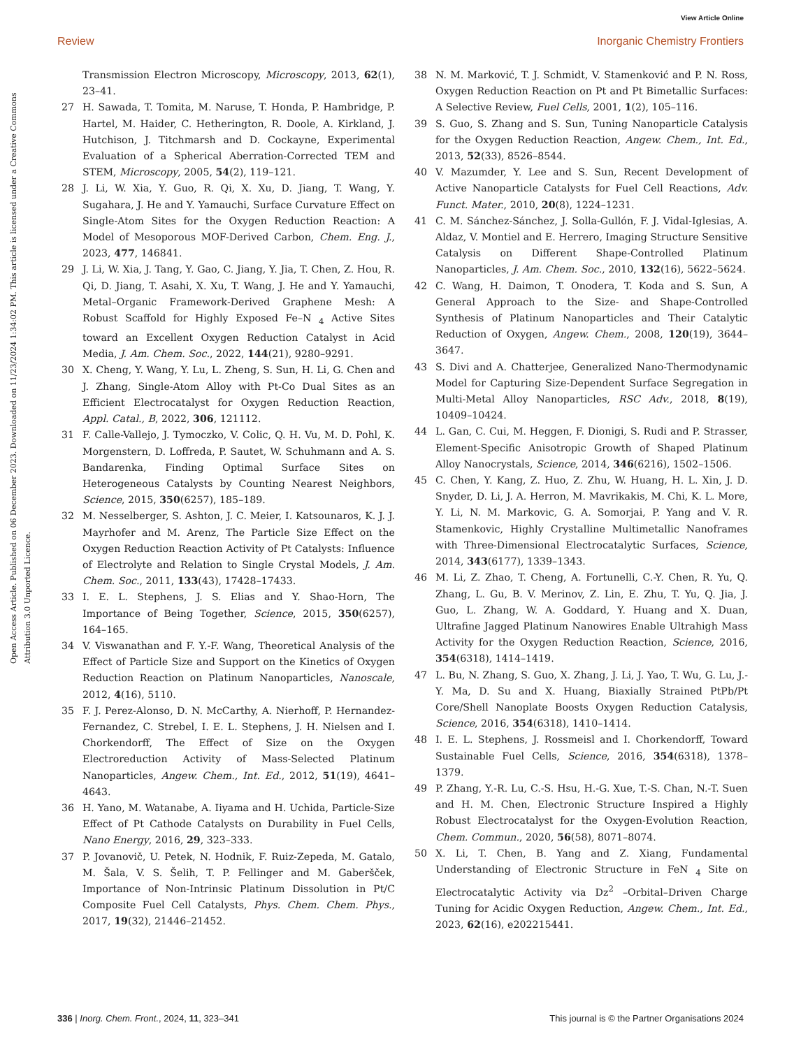View Article Online
Review Inorganic Chemistry Frontiers
Open Access Article. Published on 06 December 2023. Downloaded on 11/23/2024 1:34:02 PM. This article is licensed under a Creative Commons Attribution 3.0 Unported Licence.
Transmission Electron Microscopy, Microscopy, 2013, 62(1), 23–41.
27 H. Sawada, T. Tomita, M. Naruse, T. Honda, P. Hambridge, P. Hartel, M. Haider, C. Hetherington, R. Doole, A. Kirkland, J. Hutchison, J. Titchmarsh and D. Cockayne, Experimental Evaluation of a Spherical Aberration-Corrected TEM and STEM, Microscopy, 2005, 54(2), 119–121.
28 J. Li, W. Xia, Y. Guo, R. Qi, X. Xu, D. Jiang, T. Wang, Y. Sugahara, J. He and Y. Yamauchi, Surface Curvature Effect on Single-Atom Sites for the Oxygen Reduction Reaction: A Model of Mesoporous MOF-Derived Carbon, Chem. Eng. J., 2023, 477, 146841.
29 J. Li, W. Xia, J. Tang, Y. Gao, C. Jiang, Y. Jia, T. Chen, Z. Hou, R. Qi, D. Jiang, T. Asahi, X. Xu, T. Wang, J. He and Y. Yamauchi, Metal–Organic Framework-Derived Graphene Mesh: A Robust Scaffold for Highly Exposed Fe–N <sub>4</sub> Active Sites toward an Excellent Oxygen Reduction Catalyst in Acid Media, J. Am. Chem. Soc., 2022, 144(21), 9280–9291.
30 X. Cheng, Y. Wang, Y. Lu, L. Zheng, S. Sun, H. Li, G. Chen and J. Zhang, Single-Atom Alloy with Pt-Co Dual Sites as an Efficient Electrocatalyst for Oxygen Reduction Reaction, Appl. Catal., B, 2022, 306, 121112.
31 F. Calle-Vallejo, J. Tymoczko, V. Colic, Q. H. Vu, M. D. Pohl, K. Morgenstern, D. Loffreda, P. Sautet, W. Schuhmann and A. S. Bandarenka, Finding Optimal Surface Sites on Heterogeneous Catalysts by Counting Nearest Neighbors, Science, 2015, 350(6257), 185–189.
32 M. Nesselberger, S. Ashton, J. C. Meier, I. Katsounaros, K. J. J. Mayrhofer and M. Arenz, The Particle Size Effect on the Oxygen Reduction Reaction Activity of Pt Catalysts: Influence of Electrolyte and Relation to Single Crystal Models, J. Am. Chem. Soc., 2011, 133(43), 17428–17433.
33 I. E. L. Stephens, J. S. Elias and Y. Shao-Horn, The Importance of Being Together, Science, 2015, 350(6257), 164–165.
34 V. Viswanathan and F. Y.-F. Wang, Theoretical Analysis of the Effect of Particle Size and Support on the Kinetics of Oxygen Reduction Reaction on Platinum Nanoparticles, Nanoscale, 2012, 4(16), 5110.
35 F. J. Perez-Alonso, D. N. McCarthy, A. Nierhoff, P. Hernandez-Fernandez, C. Strebel, I. E. L. Stephens, J. H. Nielsen and I. Chorkendorff, The Effect of Size on the Oxygen Electroreduction Activity of Mass-Selected Platinum Nanoparticles, Angew. Chem., Int. Ed., 2012, 51(19), 4641–4643.
36 H. Yano, M. Watanabe, A. Iiyama and H. Uchida, Particle-Size Effect of Pt Cathode Catalysts on Durability in Fuel Cells, Nano Energy, 2016, 29, 323–333.
37 P. Jovanovič, U. Petek, N. Hodnik, F. Ruiz-Zepeda, M. Gatalo, M. Šala, V. S. Šelih, T. P. Fellinger and M. Gaberšček, Importance of Non-Intrinsic Platinum Dissolution in Pt/C Composite Fuel Cell Catalysts, Phys. Chem. Chem. Phys., 2017, 19(32), 21446–21452.
38 N. M. Marković, T. J. Schmidt, V. Stamenković and P. N. Ross, Oxygen Reduction Reaction on Pt and Pt Bimetallic Surfaces: A Selective Review, Fuel Cells, 2001, 1(2), 105–116.
39 S. Guo, S. Zhang and S. Sun, Tuning Nanoparticle Catalysis for the Oxygen Reduction Reaction, Angew. Chem., Int. Ed., 2013, 52(33), 8526–8544.
40 V. Mazumder, Y. Lee and S. Sun, Recent Development of Active Nanoparticle Catalysts for Fuel Cell Reactions, Adv. Funct. Mater., 2010, 20(8), 1224–1231.
41 C. M. Sánchez-Sánchez, J. Solla-Gullón, F. J. Vidal-Iglesias, A. Aldaz, V. Montiel and E. Herrero, Imaging Structure Sensitive Catalysis on Different Shape-Controlled Platinum Nanoparticles, J. Am. Chem. Soc., 2010, 132(16), 5622–5624.
42 C. Wang, H. Daimon, T. Onodera, T. Koda and S. Sun, A General Approach to the Size- and Shape-Controlled Synthesis of Platinum Nanoparticles and Their Catalytic Reduction of Oxygen, Angew. Chem., 2008, 120(19), 3644–3647.
43 S. Divi and A. Chatterjee, Generalized Nano-Thermodynamic Model for Capturing Size-Dependent Surface Segregation in Multi-Metal Alloy Nanoparticles, RSC Adv., 2018, 8(19), 10409–10424.
44 L. Gan, C. Cui, M. Heggen, F. Dionigi, S. Rudi and P. Strasser, Element-Specific Anisotropic Growth of Shaped Platinum Alloy Nanocrystals, Science, 2014, 346(6216), 1502–1506.
45 C. Chen, Y. Kang, Z. Huo, Z. Zhu, W. Huang, H. L. Xin, J. D. Snyder, D. Li, J. A. Herron, M. Mavrikakis, M. Chi, K. L. More, Y. Li, N. M. Markovic, G. A. Somorjai, P. Yang and V. R. Stamenkovic, Highly Crystalline Multimetallic Nanoframes with Three-Dimensional Electrocatalytic Surfaces, Science, 2014, 343(6177), 1339–1343.
46 M. Li, Z. Zhao, T. Cheng, A. Fortunelli, C.-Y. Chen, R. Yu, Q. Zhang, L. Gu, B. V. Merinov, Z. Lin, E. Zhu, T. Yu, Q. Jia, J. Guo, L. Zhang, W. A. Goddard, Y. Huang and X. Duan, Ultrafine Jagged Platinum Nanowires Enable Ultrahigh Mass Activity for the Oxygen Reduction Reaction, Science, 2016, 354(6318), 1414–1419.
47 L. Bu, N. Zhang, S. Guo, X. Zhang, J. Li, J. Yao, T. Wu, G. Lu, J.-Y. Ma, D. Su and X. Huang, Biaxially Strained PtPb/Pt Core/Shell Nanoplate Boosts Oxygen Reduction Catalysis, Science, 2016, 354(6318), 1410–1414.
48 I. E. L. Stephens, J. Rossmeisl and I. Chorkendorff, Toward Sustainable Fuel Cells, Science, 2016, 354(6318), 1378–1379.
49 P. Zhang, Y.-R. Lu, C.-S. Hsu, H.-G. Xue, T.-S. Chan, N.-T. Suen and H. M. Chen, Electronic Structure Inspired a Highly Robust Electrocatalyst for the Oxygen-Evolution Reaction, Chem. Commun., 2020, 56(58), 8071–8074.
50 X. Li, T. Chen, B. Yang and Z. Xiang, Fundamental Understanding of Electronic Structure in FeN <sub>4</sub> Site on Electrocatalytic Activity via Dz<sup>2</sup> –Orbital–Driven Charge Tuning for Acidic Oxygen Reduction, Angew. Chem., Int. Ed., 2023, 62(16), e202215441.
336 | Inorg. Chem. Front., 2024, 11, 323–341 This journal is © the Partner Organisations 2024